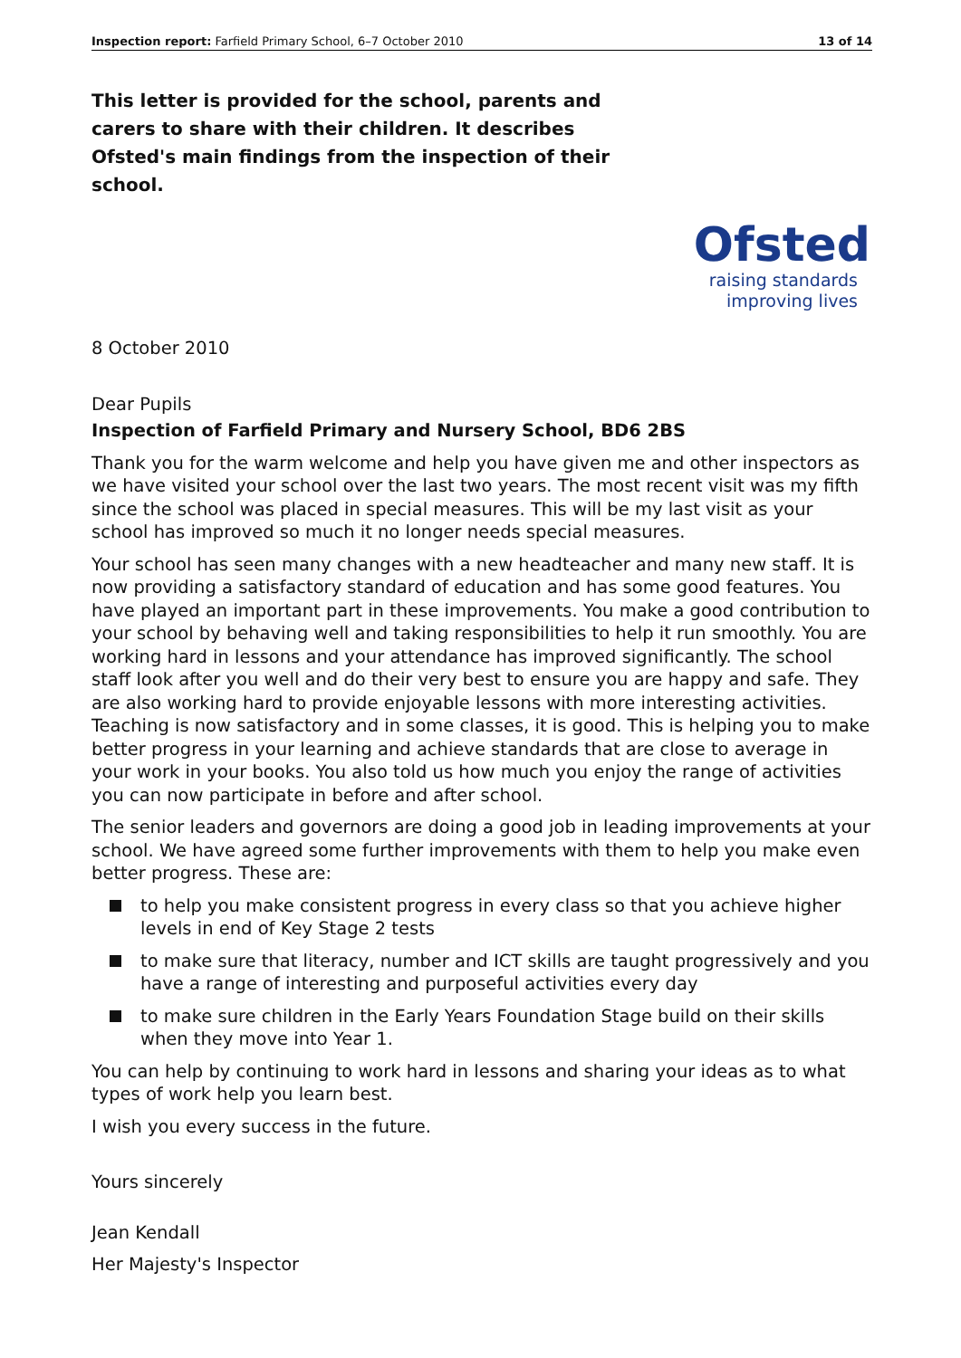Inspection report: Farfield Primary School, 6–7 October 2010
13 of 14
This letter is provided for the school, parents and carers to share with their children. It describes Ofsted's main findings from the inspection of their school.
Ofsted
raising standards
improving lives
8 October 2010
Dear Pupils
Inspection of Farfield Primary and Nursery School, BD6 2BS
Thank you for the warm welcome and help you have given me and other inspectors as we have visited your school over the last two years. The most recent visit was my fifth since the school was placed in special measures. This will be my last visit as your school has improved so much it no longer needs special measures.
Your school has seen many changes with a new headteacher and many new staff. It is now providing a satisfactory standard of education and has some good features. You have played an important part in these improvements. You make a good contribution to your school by behaving well and taking responsibilities to help it run smoothly. You are working hard in lessons and your attendance has improved significantly. The school staff look after you well and do their very best to ensure you are happy and safe. They are also working hard to provide enjoyable lessons with more interesting activities. Teaching is now satisfactory and in some classes, it is good. This is helping you to make better progress in your learning and achieve standards that are close to average in your work in your books. You also told us how much you enjoy the range of activities you can now participate in before and after school.
The senior leaders and governors are doing a good job in leading improvements at your school. We have agreed some further improvements with them to help you make even better progress. These are:
to help you make consistent progress in every class so that you achieve higher levels in end of Key Stage 2 tests
to make sure that literacy, number and ICT skills are taught progressively and you have a range of interesting and purposeful activities every day
to make sure children in the Early Years Foundation Stage build on their skills when they move into Year 1.
You can help by continuing to work hard in lessons and sharing your ideas as to what types of work help you learn best.
I wish you every success in the future.
Yours sincerely
Jean Kendall
Her Majesty's Inspector